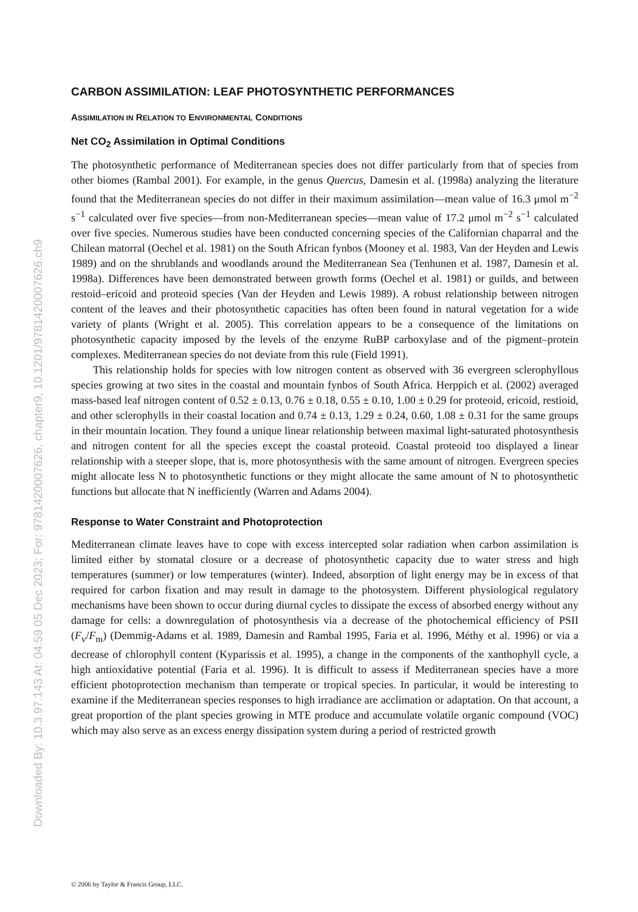Downloaded By: 10.3.97.143 At: 04:59 05 Dec 2023; For: 9781420007626, chapter9, 10.1201/9781420007626.ch9
CARBON ASSIMILATION: LEAF PHOTOSYNTHETIC PERFORMANCES
ASSIMILATION IN RELATION TO ENVIRONMENTAL CONDITIONS
Net CO<sub>2</sub> Assimilation in Optimal Conditions
The photosynthetic performance of Mediterranean species does not differ particularly from that of species from other biomes (Rambal 2001). For example, in the genus Quercus, Damesin et al. (1998a) analyzing the literature found that the Mediterranean species do not differ in their maximum assimilation—mean value of 16.3 μmol m<sup>−2</sup> s<sup>−1</sup> calculated over five species—from non-Mediterranean species—mean value of 17.2 μmol m<sup>−2</sup> s<sup>−1</sup> calculated over five species. Numerous studies have been conducted concerning species of the Californian chaparral and the Chilean matorral (Oechel et al. 1981) on the South African fynbos (Mooney et al. 1983, Van der Heyden and Lewis 1989) and on the shrublands and woodlands around the Mediterranean Sea (Tenhunen et al. 1987, Damesin et al. 1998a). Differences have been demonstrated between growth forms (Oechel et al. 1981) or guilds, and between restoid–ericoid and proteoid species (Van der Heyden and Lewis 1989). A robust relationship between nitrogen content of the leaves and their photosynthetic capacities has often been found in natural vegetation for a wide variety of plants (Wright et al. 2005). This correlation appears to be a consequence of the limitations on photosynthetic capacity imposed by the levels of the enzyme RuBP carboxylase and of the pigment–protein complexes. Mediterranean species do not deviate from this rule (Field 1991).
This relationship holds for species with low nitrogen content as observed with 36 evergreen sclerophyllous species growing at two sites in the coastal and mountain fynbos of South Africa. Herppich et al. (2002) averaged mass-based leaf nitrogen content of 0.52 ± 0.13, 0.76 ± 0.18, 0.55 ± 0.10, 1.00 ± 0.29 for proteoid, ericoid, restioid, and other sclerophylls in their coastal location and 0.74 ± 0.13, 1.29 ± 0.24, 0.60, 1.08 ± 0.31 for the same groups in their mountain location. They found a unique linear relationship between maximal light-saturated photosynthesis and nitrogen content for all the species except the coastal proteoid. Coastal proteoid too displayed a linear relationship with a steeper slope, that is, more photosynthesis with the same amount of nitrogen. Evergreen species might allocate less N to photosynthetic functions or they might allocate the same amount of N to photosynthetic functions but allocate that N inefficiently (Warren and Adams 2004).
Response to Water Constraint and Photoprotection
Mediterranean climate leaves have to cope with excess intercepted solar radiation when carbon assimilation is limited either by stomatal closure or a decrease of photosynthetic capacity due to water stress and high temperatures (summer) or low temperatures (winter). Indeed, absorption of light energy may be in excess of that required for carbon fixation and may result in damage to the photosystem. Different physiological regulatory mechanisms have been shown to occur during diurnal cycles to dissipate the excess of absorbed energy without any damage for cells: a downregulation of photosynthesis via a decrease of the photochemical efficiency of PSII (F<sub>v</sub>/F<sub>m</sub>) (Demmig-Adams et al. 1989, Damesin and Rambal 1995, Faria et al. 1996, Méthy et al. 1996) or via a decrease of chlorophyll content (Kyparissis et al. 1995), a change in the components of the xanthophyll cycle, a high antioxidative potential (Faria et al. 1996). It is difficult to assess if Mediterranean species have a more efficient photoprotection mechanism than temperate or tropical species. In particular, it would be interesting to examine if the Mediterranean species responses to high irradiance are acclimation or adaptation. On that account, a great proportion of the plant species growing in MTE produce and accumulate volatile organic compound (VOC) which may also serve as an excess energy dissipation system during a period of restricted growth
© 2006 by Taylor & Francis Group, LLC.